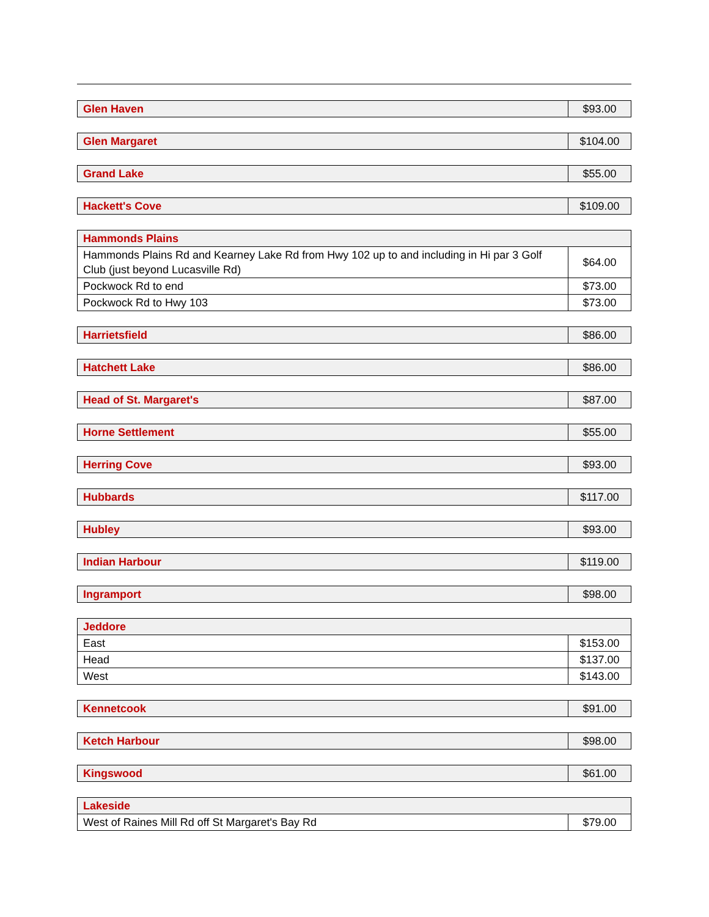| Glen Haven | $93.00 |
| Glen Margaret | $104.00 |
| Grand Lake | $55.00 |
| Hackett's Cove | $109.00 |
| Hammonds Plains | |
| Hammonds Plains Rd and Kearney Lake Rd from Hwy 102 up to and including in Hi par 3 Golf Club (just beyond Lucasville Rd) | $64.00 |
| Pockwock Rd to end | $73.00 |
| Pockwock Rd to Hwy 103 | $73.00 |
| Harrietsfield | $86.00 |
| Hatchett Lake | $86.00 |
| Head of St. Margaret's | $87.00 |
| Horne Settlement | $55.00 |
| Herring Cove | $93.00 |
| Hubbards | $117.00 |
| Hubley | $93.00 |
| Indian Harbour | $119.00 |
| Ingramport | $98.00 |
| Jeddore | |
| East | $153.00 |
| Head | $137.00 |
| West | $143.00 |
| Kennetcook | $91.00 |
| Ketch Harbour | $98.00 |
| Kingswood | $61.00 |
| Lakeside | |
| West of Raines Mill Rd off St Margaret's Bay Rd | $79.00 |